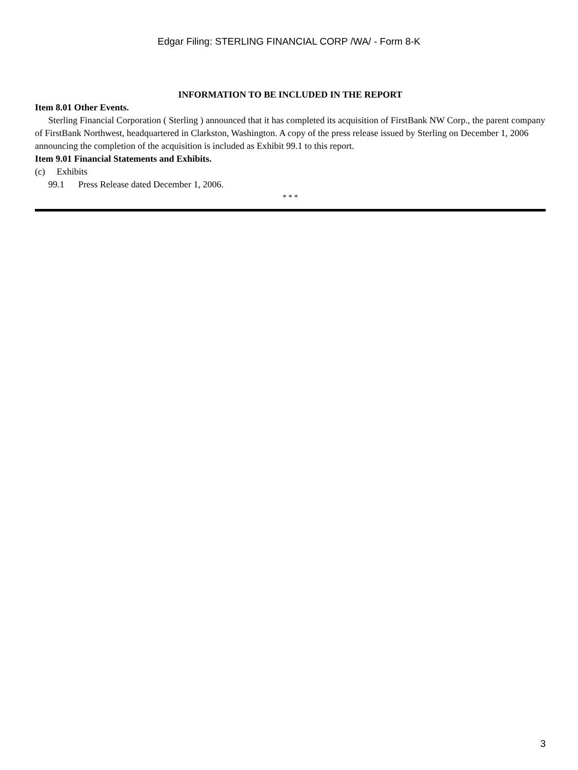Edgar Filing: STERLING FINANCIAL CORP /WA/ - Form 8-K
INFORMATION TO BE INCLUDED IN THE REPORT
Item 8.01 Other Events.
Sterling Financial Corporation ( Sterling ) announced that it has completed its acquisition of FirstBank NW Corp., the parent company of FirstBank Northwest, headquartered in Clarkston, Washington. A copy of the press release issued by Sterling on December 1, 2006 announcing the completion of the acquisition is included as Exhibit 99.1 to this report.
Item 9.01 Financial Statements and Exhibits.
(c) Exhibits
99.1 Press Release dated December 1, 2006.
* * *
3